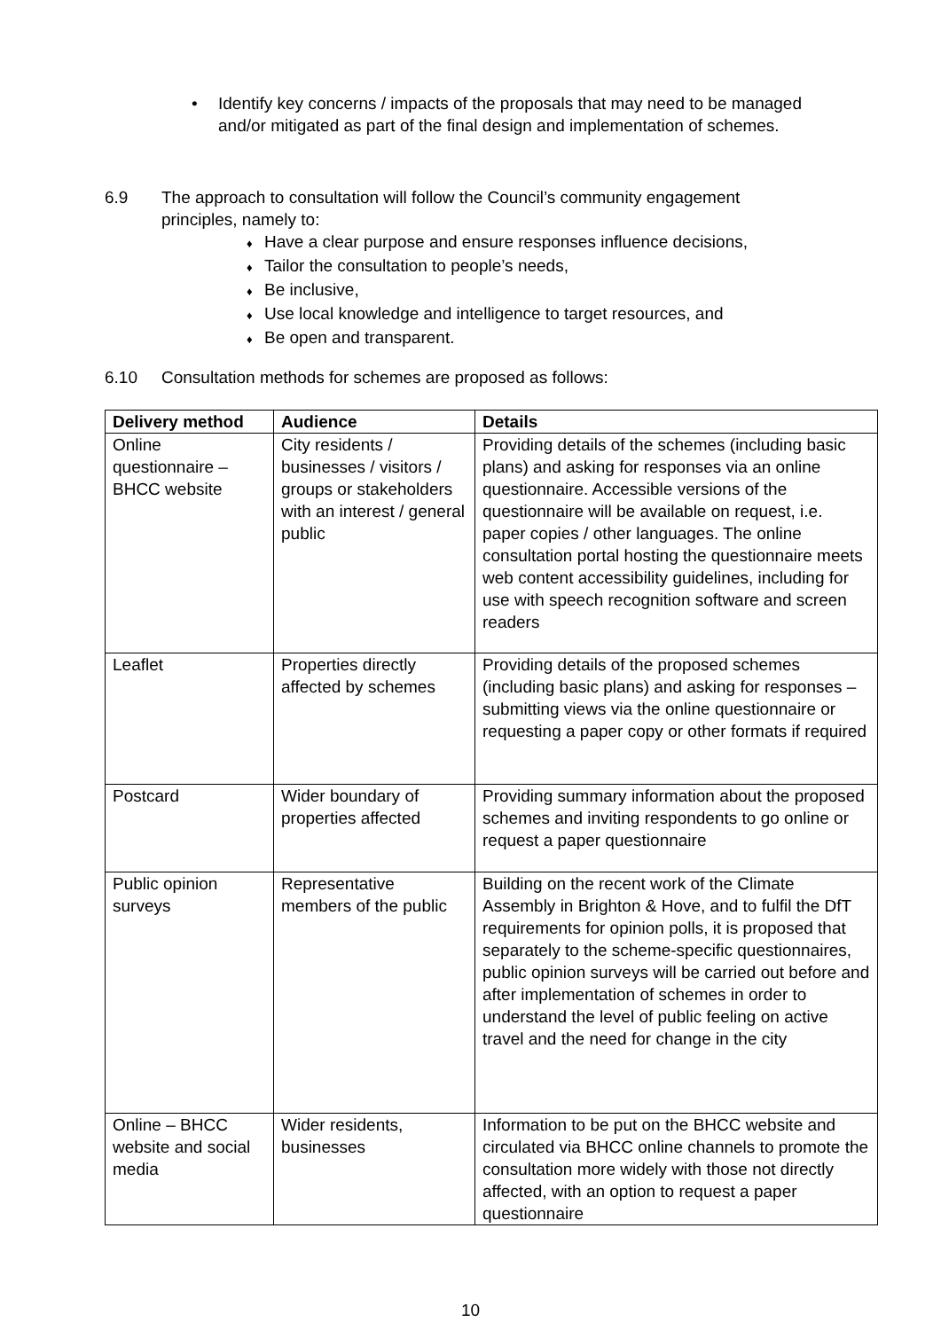• Identify key concerns / impacts of the proposals that may need to be managed and/or mitigated as part of the final design and implementation of schemes.
6.9 The approach to consultation will follow the Council’s community engagement
principles, namely to:
♦ Have a clear purpose and ensure responses influence decisions,
♦ Tailor the consultation to people’s needs,
♦ Be inclusive,
♦ Use local knowledge and intelligence to target resources, and
♦ Be open and transparent.
6.10 Consultation methods for schemes are proposed as follows:
| Delivery method | Audience | Details |
| --- | --- | --- |
| Online questionnaire – BHCC website | City residents / businesses / visitors / groups or stakeholders with an interest / general public | Providing details of the schemes (including basic plans) and asking for responses via an online questionnaire. Accessible versions of the questionnaire will be available on request, i.e. paper copies / other languages. The online consultation portal hosting the questionnaire meets web content accessibility guidelines, including for use with speech recognition software and screen readers |
| Leaflet | Properties directly affected by schemes | Providing details of the proposed schemes (including basic plans) and asking for responses –submitting views via the online questionnaire or requesting a paper copy or other formats if required |
| Postcard | Wider boundary of properties affected | Providing summary information about the proposed schemes and inviting respondents to go online or request a paper questionnaire |
| Public opinion surveys | Representative members of the public | Building on the recent work of the Climate Assembly in Brighton & Hove, and to fulfil the DfT requirements for opinion polls, it is proposed that separately to the scheme-specific questionnaires, public opinion surveys will be carried out before and after implementation of schemes in order to understand the level of public feeling on active travel and the need for change in the city |
| Online – BHCC website and social media | Wider residents, businesses | Information to be put on the BHCC website and circulated via BHCC online channels to promote the consultation more widely with those not directly affected, with an option to request a paper questionnaire |
10